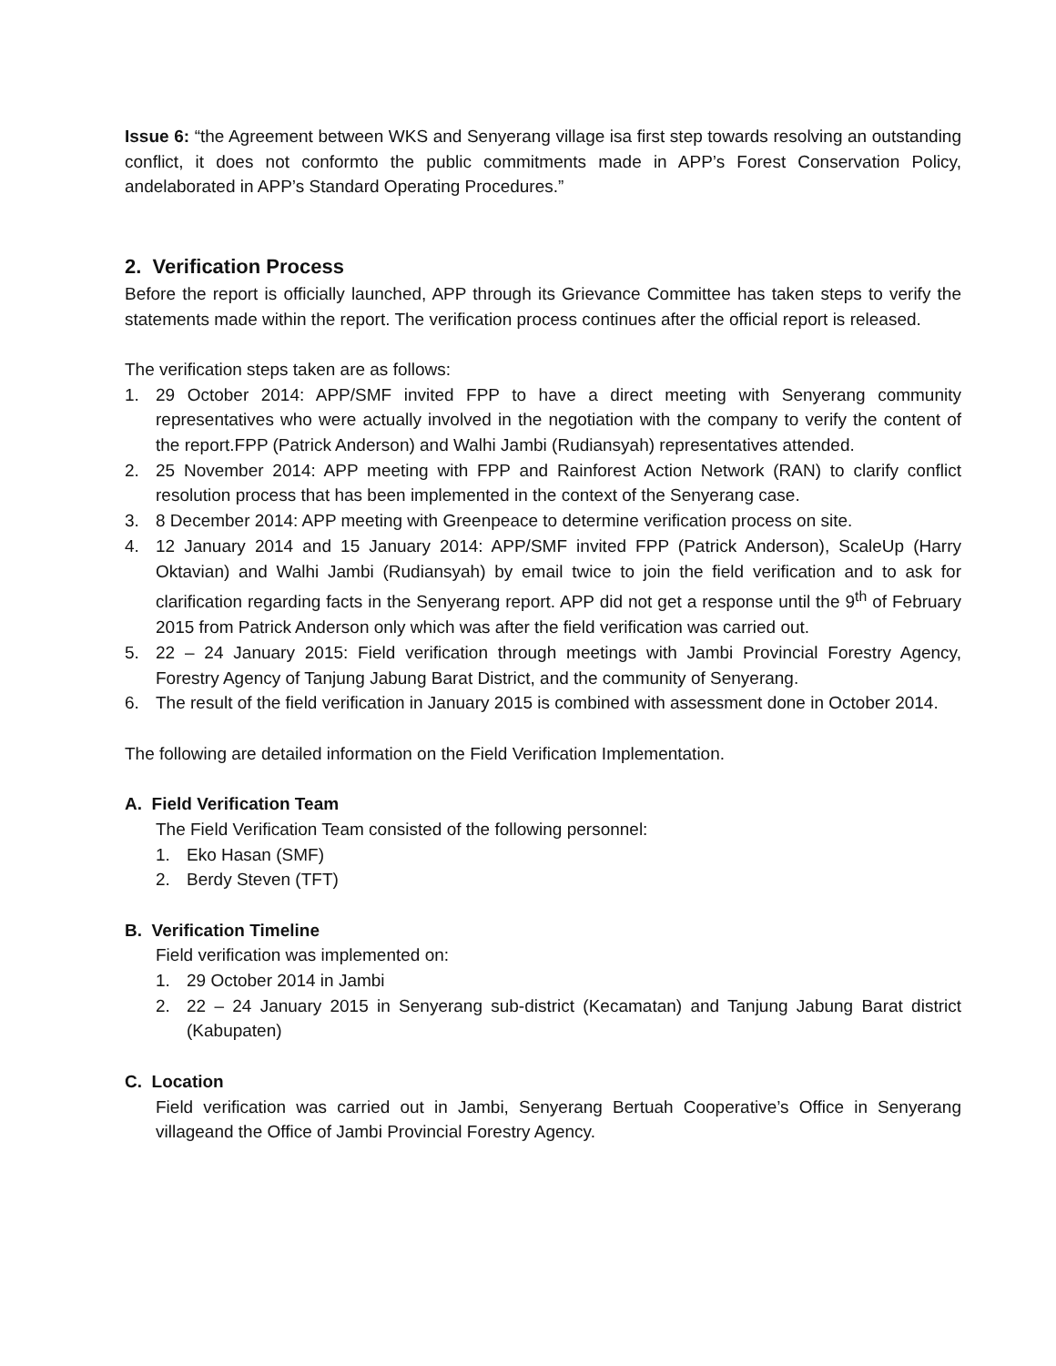Issue 6: “the Agreement between WKS and Senyerang village isa first step towards resolving an outstanding conflict, it does not conformto the public commitments made in APP’s Forest Conservation Policy, andelaborated in APP’s Standard Operating Procedures.”
2. Verification Process
Before the report is officially launched, APP through its Grievance Committee has taken steps to verify the statements made within the report. The verification process continues after the official report is released.
The verification steps taken are as follows:
1. 29 October 2014: APP/SMF invited FPP to have a direct meeting with Senyerang community representatives who were actually involved in the negotiation with the company to verify the content of the report.FPP (Patrick Anderson) and Walhi Jambi (Rudiansyah) representatives attended.
2. 25 November 2014: APP meeting with FPP and Rainforest Action Network (RAN) to clarify conflict resolution process that has been implemented in the context of the Senyerang case.
3. 8 December 2014: APP meeting with Greenpeace to determine verification process on site.
4. 12 January 2014 and 15 January 2014: APP/SMF invited FPP (Patrick Anderson), ScaleUp (Harry Oktavian) and Walhi Jambi (Rudiansyah) by email twice to join the field verification and to ask for clarification regarding facts in the Senyerang report. APP did not get a response until the 9<sup>th</sup> of February 2015 from Patrick Anderson only which was after the field verification was carried out.
5. 22 – 24 January 2015: Field verification through meetings with Jambi Provincial Forestry Agency, Forestry Agency of Tanjung Jabung Barat District, and the community of Senyerang.
6. The result of the field verification in January 2015 is combined with assessment done in October 2014.
The following are detailed information on the Field Verification Implementation.
A. Field Verification Team
The Field Verification Team consisted of the following personnel:
1. Eko Hasan (SMF)
2. Berdy Steven (TFT)
B. Verification Timeline
Field verification was implemented on:
1. 29 October 2014 in Jambi
2. 22 – 24 January 2015 in Senyerang sub-district (Kecamatan) and Tanjung Jabung Barat district (Kabupaten)
C. Location
Field verification was carried out in Jambi, Senyerang Bertuah Cooperative’s Office in Senyerang villageand the Office of Jambi Provincial Forestry Agency.